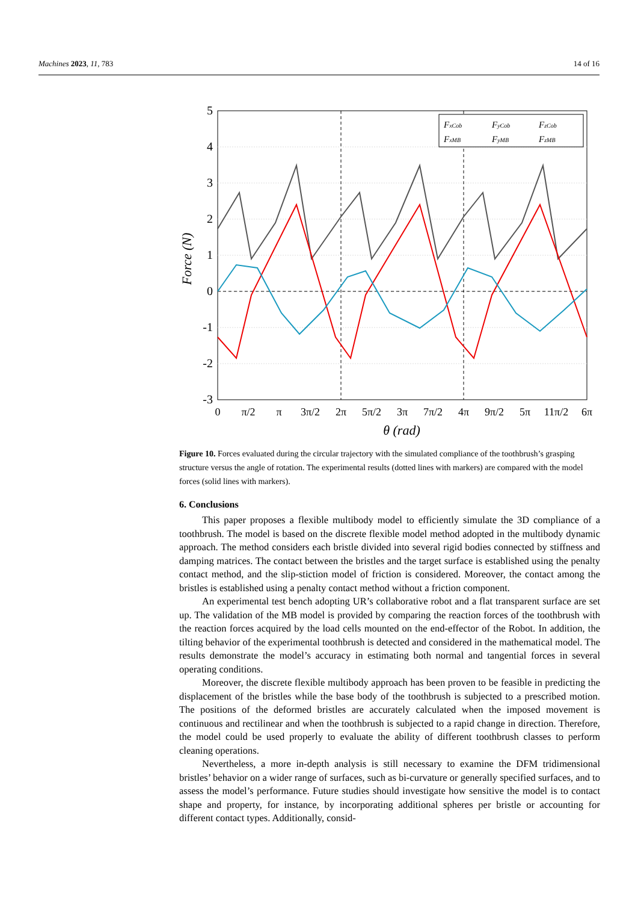Machines 2023, 11, 783 14 of 16
5
4
3
2
1
0
-1
-2
-3
0
π/2
π
3π/2
2π
5π/2
3π
7π/2
4π
9π/2
5π
11π/2
6π
θ (rad)
Force (N)
FxCob
FyCob
FzCob
FxMB
FyMB
FzMB
Figure 10. Forces evaluated during the circular trajectory with the simulated compliance of the toothbrush’s grasping structure versus the angle of rotation. The experimental results (dotted lines with markers) are compared with the model forces (solid lines with markers).
6. Conclusions
This paper proposes a flexible multibody model to efficiently simulate the 3D compliance of a toothbrush. The model is based on the discrete flexible model method adopted in the multibody dynamic approach. The method considers each bristle divided into several rigid bodies connected by stiffness and damping matrices. The contact between the bristles and the target surface is established using the penalty contact method, and the slip-stiction model of friction is considered. Moreover, the contact among the bristles is established using a penalty contact method without a friction component.
An experimental test bench adopting UR’s collaborative robot and a flat transparent surface are set up. The validation of the MB model is provided by comparing the reaction forces of the toothbrush with the reaction forces acquired by the load cells mounted on the end-effector of the Robot. In addition, the tilting behavior of the experimental toothbrush is detected and considered in the mathematical model. The results demonstrate the model’s accuracy in estimating both normal and tangential forces in several operating conditions.
Moreover, the discrete flexible multibody approach has been proven to be feasible in predicting the displacement of the bristles while the base body of the toothbrush is subjected to a prescribed motion. The positions of the deformed bristles are accurately calculated when the imposed movement is continuous and rectilinear and when the toothbrush is subjected to a rapid change in direction. Therefore, the model could be used properly to evaluate the ability of different toothbrush classes to perform cleaning operations.
Nevertheless, a more in-depth analysis is still necessary to examine the DFM tridimensional bristles’ behavior on a wider range of surfaces, such as bi-curvature or generally specified surfaces, and to assess the model’s performance. Future studies should investigate how sensitive the model is to contact shape and property, for instance, by incorporating additional spheres per bristle or accounting for different contact types. Additionally, consid-